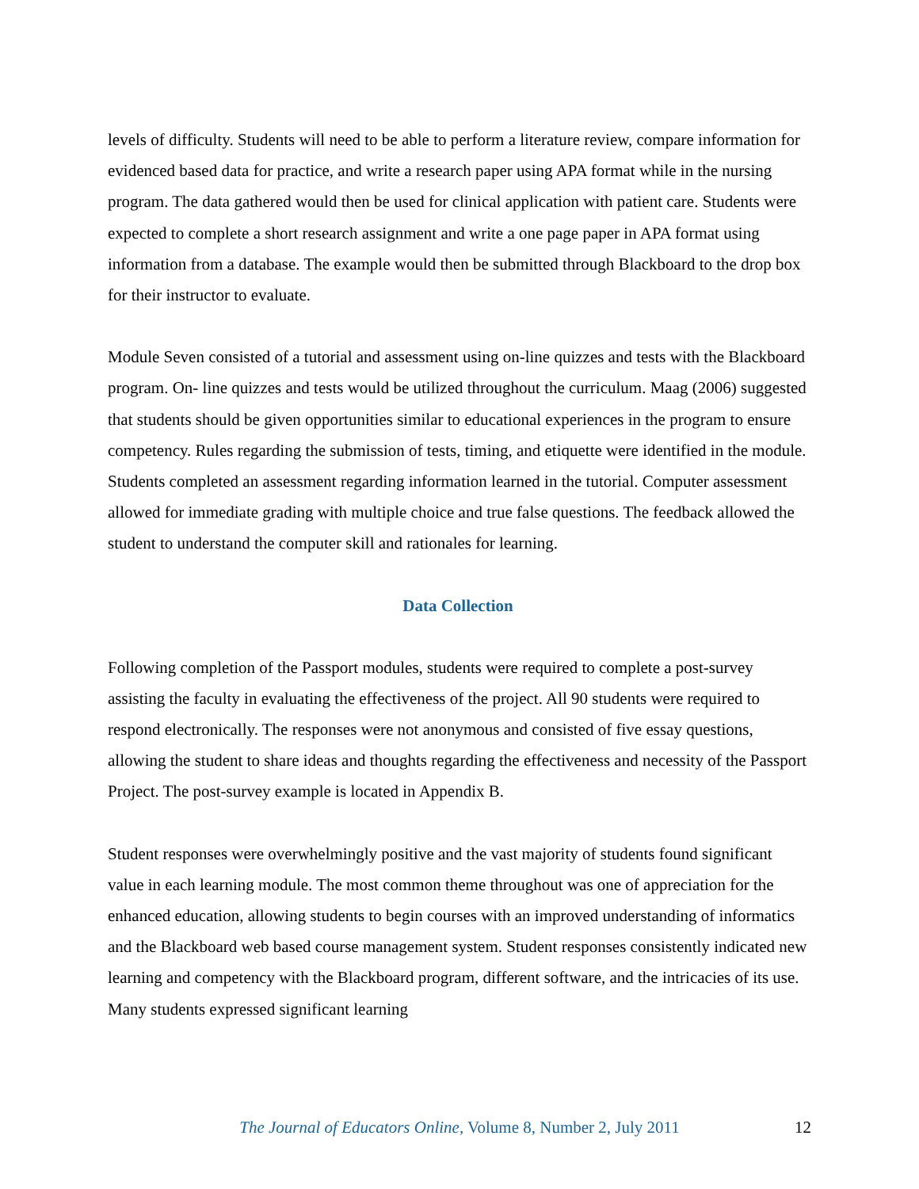levels of difficulty. Students will need to be able to perform a literature review, compare information for evidenced based data for practice, and write a research paper using APA format while in the nursing program. The data gathered would then be used for clinical application with patient care. Students were expected to complete a short research assignment and write a one page paper in APA format using information from a database. The example would then be submitted through Blackboard to the drop box for their instructor to evaluate.
Module Seven consisted of a tutorial and assessment using on-line quizzes and tests with the Blackboard program. On- line quizzes and tests would be utilized throughout the curriculum. Maag (2006) suggested that students should be given opportunities similar to educational experiences in the program to ensure competency. Rules regarding the submission of tests, timing, and etiquette were identified in the module. Students completed an assessment regarding information learned in the tutorial. Computer assessment allowed for immediate grading with multiple choice and true false questions. The feedback allowed the student to understand the computer skill and rationales for learning.
Data Collection
Following completion of the Passport modules, students were required to complete a post-survey assisting the faculty in evaluating the effectiveness of the project. All 90 students were required to respond electronically. The responses were not anonymous and consisted of five essay questions, allowing the student to share ideas and thoughts regarding the effectiveness and necessity of the Passport Project. The post-survey example is located in Appendix B.
Student responses were overwhelmingly positive and the vast majority of students found significant value in each learning module. The most common theme throughout was one of appreciation for the enhanced education, allowing students to begin courses with an improved understanding of informatics and the Blackboard web based course management system. Student responses consistently indicated new learning and competency with the Blackboard program, different software, and the intricacies of its use. Many students expressed significant learning
The Journal of Educators Online, Volume 8, Number 2, July 2011 12